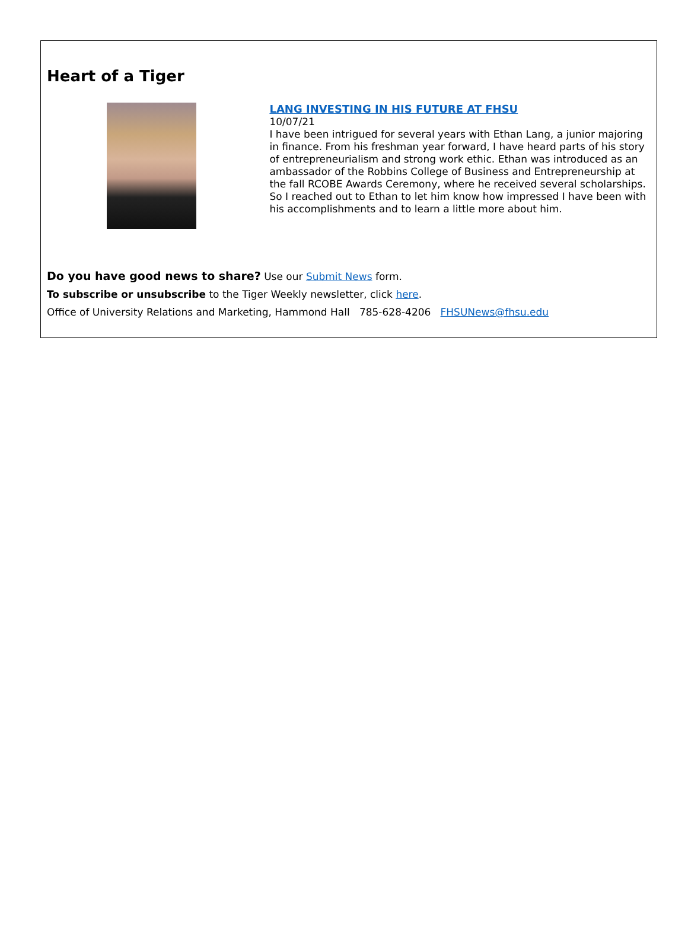Heart of a Tiger
LANG INVESTING IN HIS FUTURE AT FHSU
10/07/21
I have been intrigued for several years with Ethan Lang, a junior majoring in finance. From his freshman year forward, I have heard parts of his story of entrepreneurialism and strong work ethic. Ethan was introduced as an ambassador of the Robbins College of Business and Entrepreneurship at the fall RCOBE Awards Ceremony, where he received several scholarships. So I reached out to Ethan to let him know how impressed I have been with his accomplishments and to learn a little more about him.
Do you have good news to share? Use our Submit News form.
To subscribe or unsubscribe to the Tiger Weekly newsletter, click here.
Office of University Relations and Marketing, Hammond Hall 785-628-4206 FHSUNews@fhsu.edu